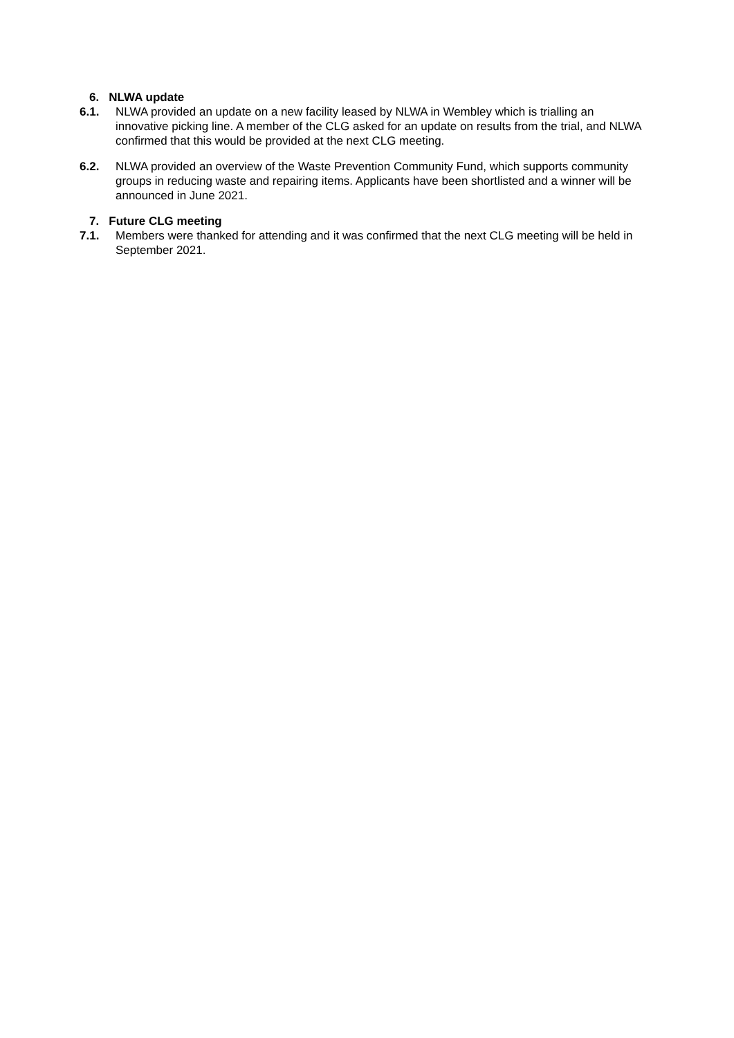6. NLWA update
6.1. NLWA provided an update on a new facility leased by NLWA in Wembley which is trialling an innovative picking line. A member of the CLG asked for an update on results from the trial, and NLWA confirmed that this would be provided at the next CLG meeting.
6.2. NLWA provided an overview of the Waste Prevention Community Fund, which supports community groups in reducing waste and repairing items. Applicants have been shortlisted and a winner will be announced in June 2021.
7. Future CLG meeting
7.1. Members were thanked for attending and it was confirmed that the next CLG meeting will be held in September 2021.